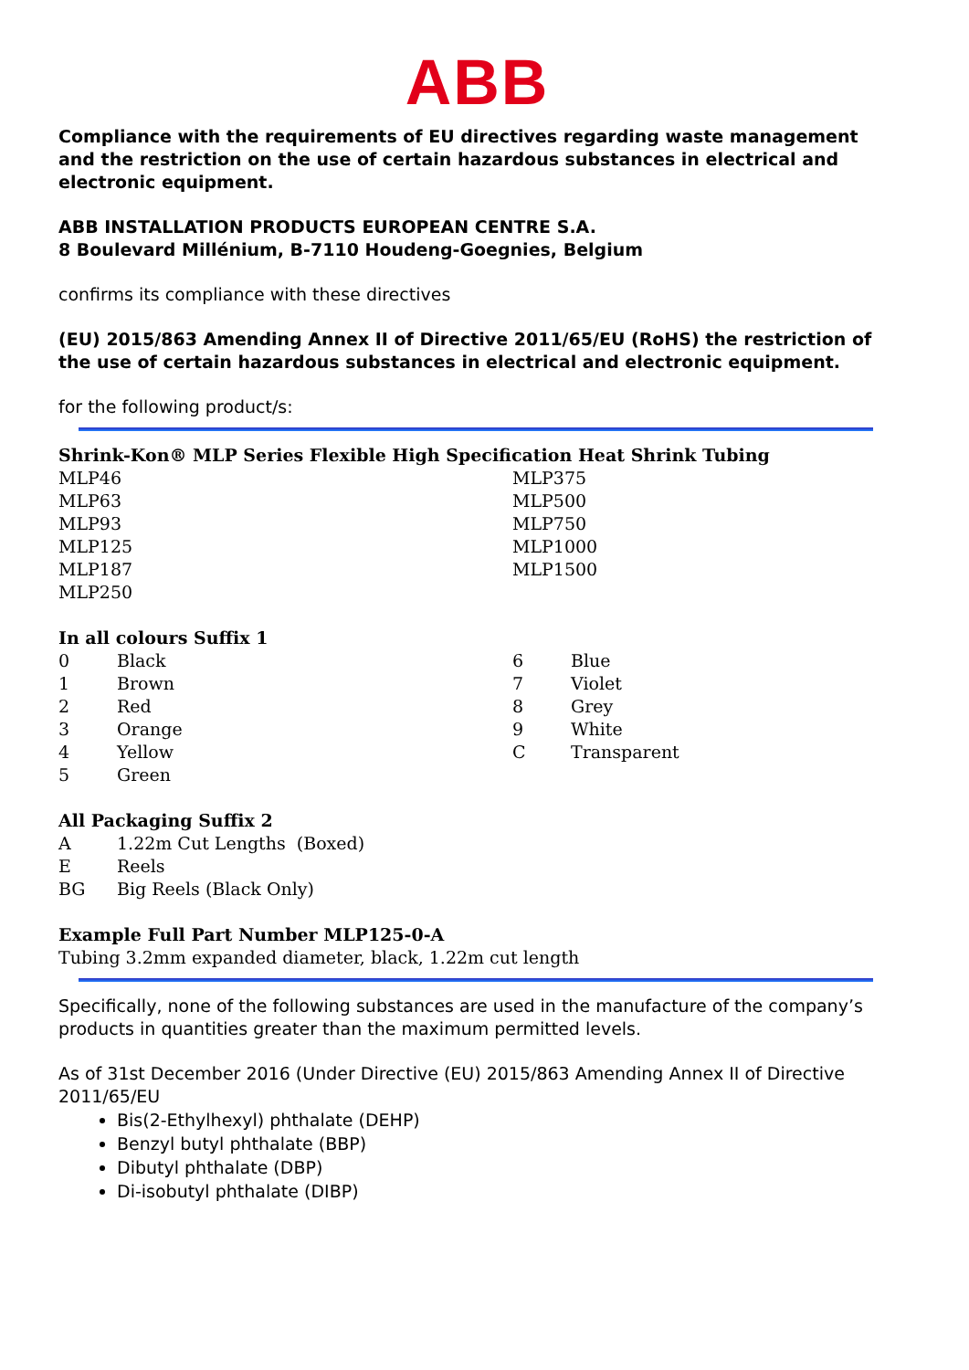ABB
Compliance with the requirements of EU directives regarding waste management and the restriction on the use of certain hazardous substances in electrical and electronic equipment.
ABB INSTALLATION PRODUCTS EUROPEAN CENTRE S.A.
8 Boulevard Millénium, B-7110 Houdeng-Goegnies, Belgium
confirms its compliance with these directives
(EU) 2015/863 Amending Annex II of Directive 2011/65/EU (RoHS) the restriction of the use of certain hazardous substances in electrical and electronic equipment.
for the following product/s:
Shrink-Kon® MLP Series Flexible High Specification Heat Shrink Tubing
| MLP46 | MLP375 |
| MLP63 | MLP500 |
| MLP93 | MLP750 |
| MLP125 | MLP1000 |
| MLP187 | MLP1500 |
| MLP250 | |
In all colours Suffix 1
| 0 | Black | 6 | Blue |
| 1 | Brown | 7 | Violet |
| 2 | Red | 8 | Grey |
| 3 | Orange | 9 | White |
| 4 | Yellow | C | Transparent |
| 5 | Green | | |
All Packaging Suffix 2
| A | 1.22m Cut Lengths (Boxed) |
| E | Reels |
| BG | Big Reels (Black Only) |
Example Full Part Number MLP125-0-A
Tubing 3.2mm expanded diameter, black, 1.22m cut length
Specifically, none of the following substances are used in the manufacture of the company’s products in quantities greater than the maximum permitted levels.
As of 31st December 2016 (Under Directive (EU) 2015/863 Amending Annex II of Directive 2011/65/EU
Bis(2-Ethylhexyl) phthalate (DEHP)
Benzyl butyl phthalate (BBP)
Dibutyl phthalate (DBP)
Di-isobutyl phthalate (DIBP)